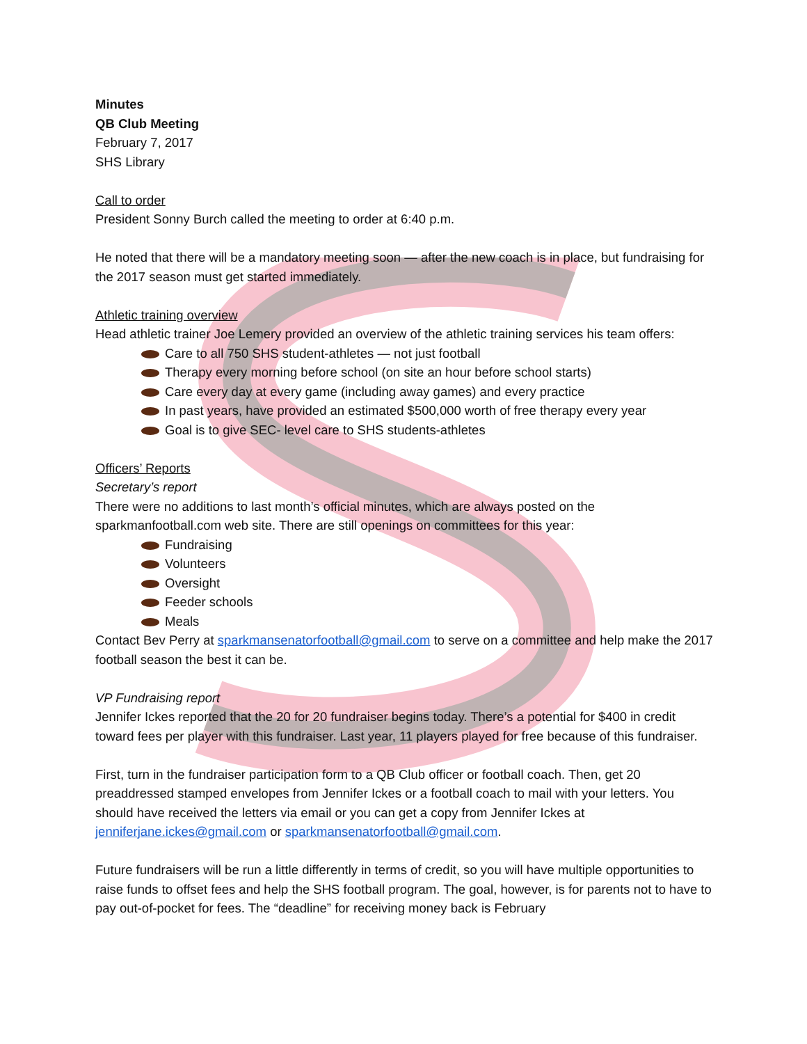Minutes
QB Club Meeting
February 7, 2017
SHS Library
Call to order
President Sonny Burch called the meeting to order at 6:40 p.m.
He noted that there will be a mandatory meeting soon — after the new coach is in place, but fundraising for the 2017 season must get started immediately.
Athletic training overview
Head athletic trainer Joe Lemery provided an overview of the athletic training services his team offers:
Care to all 750 SHS student-athletes — not just football
Therapy every morning before school (on site an hour before school starts)
Care every day at every game (including away games) and every practice
In past years, have provided an estimated $500,000 worth of free therapy every year
Goal is to give SEC- level care to SHS students-athletes
Officers’ Reports
Secretary’s report
There were no additions to last month’s official minutes, which are always posted on the sparkmanfootball.com web site. There are still openings on committees for this year:
Fundraising
Volunteers
Oversight
Feeder schools
Meals
Contact Bev Perry at sparkmansenatorfootball@gmail.com to serve on a committee and help make the 2017 football season the best it can be.
VP Fundraising report
Jennifer Ickes reported that the 20 for 20 fundraiser begins today. There’s a potential for $400 in credit toward fees per player with this fundraiser. Last year, 11 players played for free because of this fundraiser.
First, turn in the fundraiser participation form to a QB Club officer or football coach. Then, get 20 preaddressed stamped envelopes from Jennifer Ickes or a football coach to mail with your letters. You should have received the letters via email or you can get a copy from Jennifer Ickes at jenniferjane.ickes@gmail.com or sparkmansenatorfootball@gmail.com.
Future fundraisers will be run a little differently in terms of credit, so you will have multiple opportunities to raise funds to offset fees and help the SHS football program. The goal, however, is for parents not to have to pay out-of-pocket for fees. The “deadline” for receiving money back is February